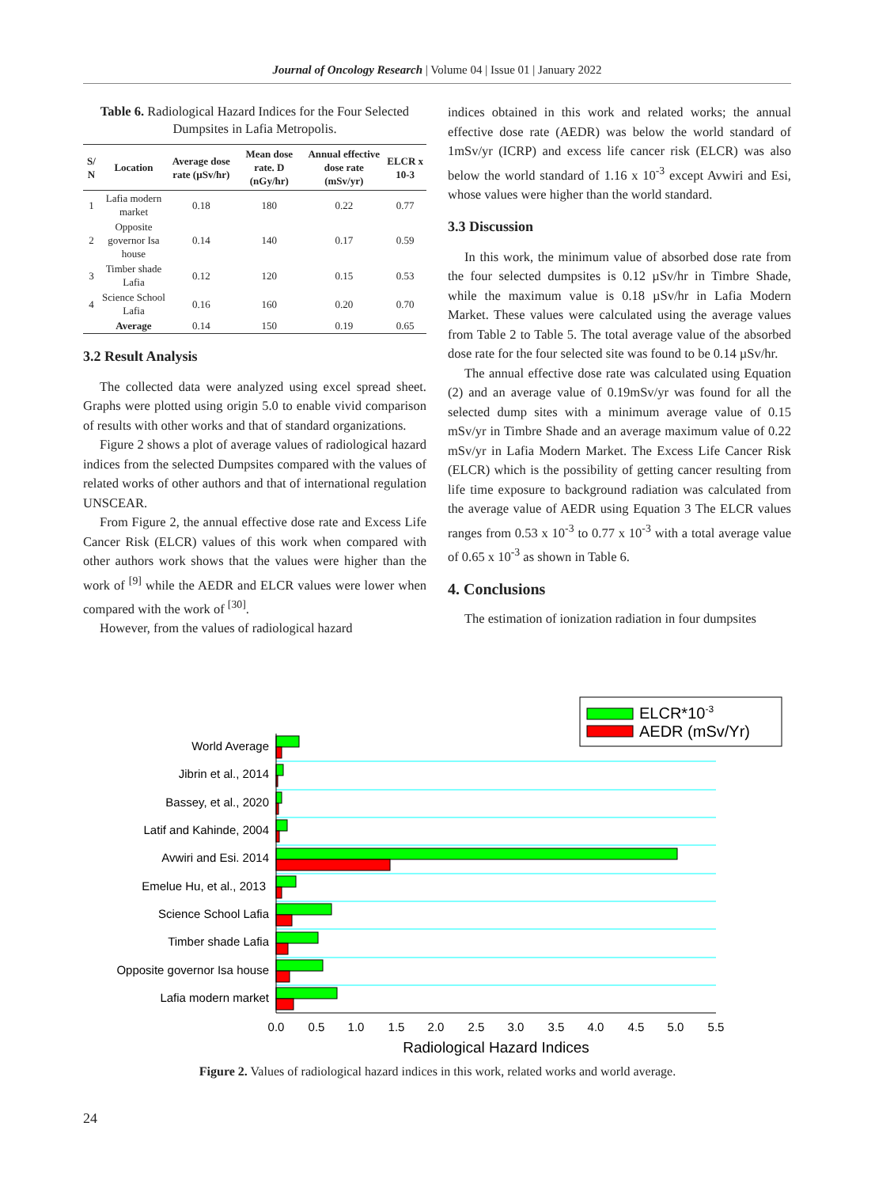Journal of Oncology Research | Volume 04 | Issue 01 | January 2022
Table 6. Radiological Hazard Indices for the Four Selected Dumpsites in Lafia Metropolis.
| S/ N | Location | Average dose rate (µSv/hr) | Mean dose rate. D (nGy/hr) | Annual effective dose rate (mSv/yr) | ELCR x 10-3 |
| --- | --- | --- | --- | --- | --- |
| 1 | Lafia modern market | 0.18 | 180 | 0.22 | 0.77 |
| 2 | Opposite governor Isa house | 0.14 | 140 | 0.17 | 0.59 |
| 3 | Timber shade Lafia | 0.12 | 120 | 0.15 | 0.53 |
| 4 | Science School Lafia | 0.16 | 160 | 0.20 | 0.70 |
| | Average | 0.14 | 150 | 0.19 | 0.65 |
3.2 Result Analysis
The collected data were analyzed using excel spread sheet. Graphs were plotted using origin 5.0 to enable vivid comparison of results with other works and that of standard organizations.
Figure 2 shows a plot of average values of radiological hazard indices from the selected Dumpsites compared with the values of related works of other authors and that of international regulation UNSCEAR.
From Figure 2, the annual effective dose rate and Excess Life Cancer Risk (ELCR) values of this work when compared with other authors work shows that the values were higher than the work of <sup>[9]</sup> while the AEDR and ELCR values were lower when compared with the work of <sup>[30]</sup>.
However, from the values of radiological hazard
indices obtained in this work and related works; the annual effective dose rate (AEDR) was below the world standard of 1mSv/yr (ICRP) and excess life cancer risk (ELCR) was also below the world standard of 1.16 x 10<sup>-3</sup> except Avwiri and Esi, whose values were higher than the world standard.
3.3 Discussion
In this work, the minimum value of absorbed dose rate from the four selected dumpsites is 0.12 µSv/hr in Timbre Shade, while the maximum value is 0.18 µSv/hr in Lafia Modern Market. These values were calculated using the average values from Table 2 to Table 5. The total average value of the absorbed dose rate for the four selected site was found to be 0.14 µSv/hr.
The annual effective dose rate was calculated using Equation (2) and an average value of 0.19mSv/yr was found for all the selected dump sites with a minimum average value of 0.15 mSv/yr in Timbre Shade and an average maximum value of 0.22 mSv/yr in Lafia Modern Market. The Excess Life Cancer Risk (ELCR) which is the possibility of getting cancer resulting from life time exposure to background radiation was calculated from the average value of AEDR using Equation 3 The ELCR values ranges from 0.53 x 10<sup>-3</sup> to 0.77 x 10<sup>-3</sup> with a total average value of 0.65 x 10<sup>-3</sup> as shown in Table 6.
4. Conclusions
The estimation of ionization radiation in four dumpsites
ELCR*10-3
AEDR (mSv/Yr)
World Average
Jibrin et al., 2014
Bassey, et al., 2020
Latif and Kahinde, 2004
Avwiri and Esi. 2014
Emelue Hu, et al., 2013
Science School Lafia
Timber shade Lafia
Opposite governor Isa house
Lafia modern market
0.0
0.5
1.0
1.5
2.0
2.5
3.0
3.5
4.0
4.5
5.0
5.5
Radiological Hazard Indices
Figure 2. Values of radiological hazard indices in this work, related works and world average.
24